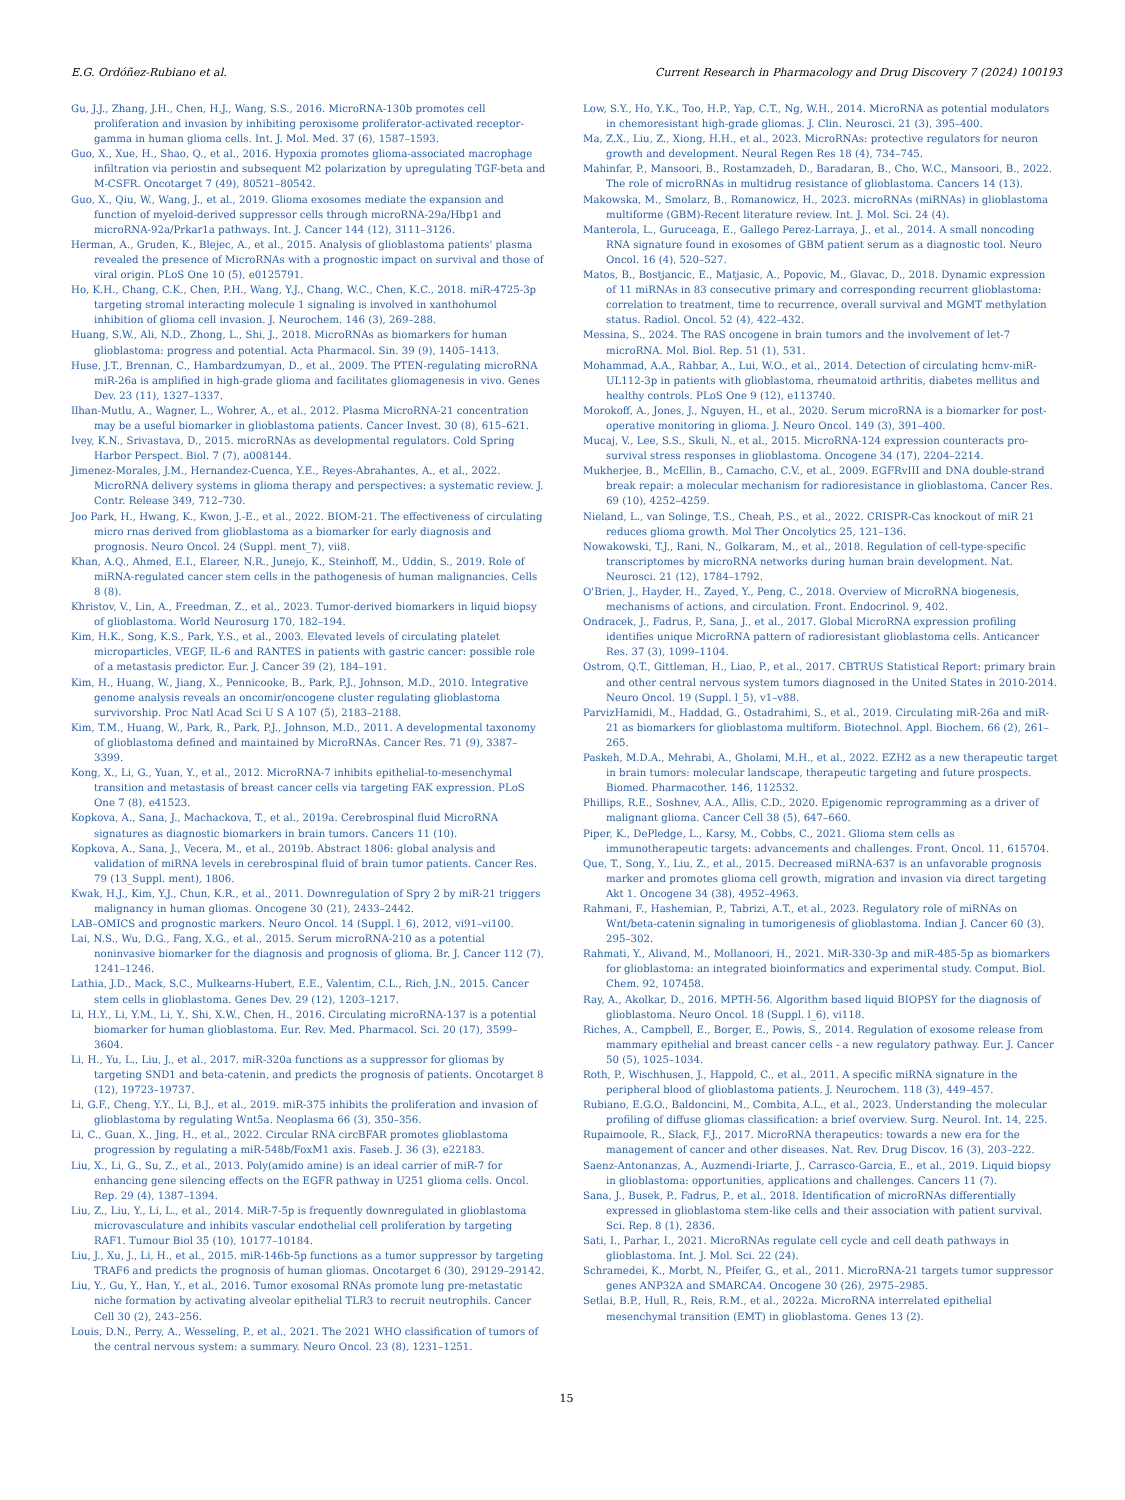E.G. Ordóñez-Rubiano et al. Current Research in Pharmacology and Drug Discovery 7 (2024) 100193
Gu, J.J., Zhang, J.H., Chen, H.J., Wang, S.S., 2016. MicroRNA-130b promotes cell proliferation and invasion by inhibiting peroxisome proliferator-activated receptor-gamma in human glioma cells. Int. J. Mol. Med. 37 (6), 1587–1593.
Guo, X., Xue, H., Shao, Q., et al., 2016. Hypoxia promotes glioma-associated macrophage infiltration via periostin and subsequent M2 polarization by upregulating TGF-beta and M-CSFR. Oncotarget 7 (49), 80521–80542.
Guo, X., Qiu, W., Wang, J., et al., 2019. Glioma exosomes mediate the expansion and function of myeloid-derived suppressor cells through microRNA-29a/Hbp1 and microRNA-92a/Prkar1a pathways. Int. J. Cancer 144 (12), 3111–3126.
Herman, A., Gruden, K., Blejec, A., et al., 2015. Analysis of glioblastoma patients' plasma revealed the presence of MicroRNAs with a prognostic impact on survival and those of viral origin. PLoS One 10 (5), e0125791.
Ho, K.H., Chang, C.K., Chen, P.H., Wang, Y.J., Chang, W.C., Chen, K.C., 2018. miR-4725-3p targeting stromal interacting molecule 1 signaling is involved in xanthohumol inhibition of glioma cell invasion. J. Neurochem. 146 (3), 269–288.
Huang, S.W., Ali, N.D., Zhong, L., Shi, J., 2018. MicroRNAs as biomarkers for human glioblastoma: progress and potential. Acta Pharmacol. Sin. 39 (9), 1405–1413.
Huse, J.T., Brennan, C., Hambardzumyan, D., et al., 2009. The PTEN-regulating microRNA miR-26a is amplified in high-grade glioma and facilitates gliomagenesis in vivo. Genes Dev. 23 (11), 1327–1337.
Ilhan-Mutlu, A., Wagner, L., Wohrer, A., et al., 2012. Plasma MicroRNA-21 concentration may be a useful biomarker in glioblastoma patients. Cancer Invest. 30 (8), 615–621.
Ivey, K.N., Srivastava, D., 2015. microRNAs as developmental regulators. Cold Spring Harbor Perspect. Biol. 7 (7), a008144.
Jimenez-Morales, J.M., Hernandez-Cuenca, Y.E., Reyes-Abrahantes, A., et al., 2022. MicroRNA delivery systems in glioma therapy and perspectives: a systematic review. J. Contr. Release 349, 712–730.
Joo Park, H., Hwang, K., Kwon, J.-E., et al., 2022. BIOM-21. The effectiveness of circulating micro rnas derived from glioblastoma as a biomarker for early diagnosis and prognosis. Neuro Oncol. 24 (Suppl. ment_7), vii8.
Khan, A.Q., Ahmed, E.I., Elareer, N.R., Junejo, K., Steinhoff, M., Uddin, S., 2019. Role of miRNA-regulated cancer stem cells in the pathogenesis of human malignancies. Cells 8 (8).
Khristov, V., Lin, A., Freedman, Z., et al., 2023. Tumor-derived biomarkers in liquid biopsy of glioblastoma. World Neurosurg 170, 182–194.
Kim, H.K., Song, K.S., Park, Y.S., et al., 2003. Elevated levels of circulating platelet microparticles, VEGF, IL-6 and RANTES in patients with gastric cancer: possible role of a metastasis predictor. Eur. J. Cancer 39 (2), 184–191.
Kim, H., Huang, W., Jiang, X., Pennicooke, B., Park, P.J., Johnson, M.D., 2010. Integrative genome analysis reveals an oncomir/oncogene cluster regulating glioblastoma survivorship. Proc Natl Acad Sci U S A 107 (5), 2183–2188.
Kim, T.M., Huang, W., Park, R., Park, P.J., Johnson, M.D., 2011. A developmental taxonomy of glioblastoma defined and maintained by MicroRNAs. Cancer Res. 71 (9), 3387–3399.
Kong, X., Li, G., Yuan, Y., et al., 2012. MicroRNA-7 inhibits epithelial-to-mesenchymal transition and metastasis of breast cancer cells via targeting FAK expression. PLoS One 7 (8), e41523.
Kopkova, A., Sana, J., Machackova, T., et al., 2019a. Cerebrospinal fluid MicroRNA signatures as diagnostic biomarkers in brain tumors. Cancers 11 (10).
Kopkova, A., Sana, J., Vecera, M., et al., 2019b. Abstract 1806: global analysis and validation of miRNA levels in cerebrospinal fluid of brain tumor patients. Cancer Res. 79 (13_Suppl. ment), 1806.
Kwak, H.J., Kim, Y.J., Chun, K.R., et al., 2011. Downregulation of Spry 2 by miR-21 triggers malignancy in human gliomas. Oncogene 30 (21), 2433–2442.
LAB–OMICS and prognostic markers. Neuro Oncol. 14 (Suppl. l_6), 2012, vi91–vi100.
Lai, N.S., Wu, D.G., Fang, X.G., et al., 2015. Serum microRNA-210 as a potential noninvasive biomarker for the diagnosis and prognosis of glioma. Br. J. Cancer 112 (7), 1241–1246.
Lathia, J.D., Mack, S.C., Mulkearns-Hubert, E.E., Valentim, C.L., Rich, J.N., 2015. Cancer stem cells in glioblastoma. Genes Dev. 29 (12), 1203–1217.
Li, H.Y., Li, Y.M., Li, Y., Shi, X.W., Chen, H., 2016. Circulating microRNA-137 is a potential biomarker for human glioblastoma. Eur. Rev. Med. Pharmacol. Sci. 20 (17), 3599–3604.
Li, H., Yu, L., Liu, J., et al., 2017. miR-320a functions as a suppressor for gliomas by targeting SND1 and beta-catenin, and predicts the prognosis of patients. Oncotarget 8 (12), 19723–19737.
Li, G.F., Cheng, Y.Y., Li, B.J., et al., 2019. miR-375 inhibits the proliferation and invasion of glioblastoma by regulating Wnt5a. Neoplasma 66 (3), 350–356.
Li, C., Guan, X., Jing, H., et al., 2022. Circular RNA circBFAR promotes glioblastoma progression by regulating a miR-548b/FoxM1 axis. Faseb. J. 36 (3), e22183.
Liu, X., Li, G., Su, Z., et al., 2013. Poly(amido amine) is an ideal carrier of miR-7 for enhancing gene silencing effects on the EGFR pathway in U251 glioma cells. Oncol. Rep. 29 (4), 1387–1394.
Liu, Z., Liu, Y., Li, L., et al., 2014. MiR-7-5p is frequently downregulated in glioblastoma microvasculature and inhibits vascular endothelial cell proliferation by targeting RAF1. Tumour Biol 35 (10), 10177–10184.
Liu, J., Xu, J., Li, H., et al., 2015. miR-146b-5p functions as a tumor suppressor by targeting TRAF6 and predicts the prognosis of human gliomas. Oncotarget 6 (30), 29129–29142.
Liu, Y., Gu, Y., Han, Y., et al., 2016. Tumor exosomal RNAs promote lung pre-metastatic niche formation by activating alveolar epithelial TLR3 to recruit neutrophils. Cancer Cell 30 (2), 243–256.
Louis, D.N., Perry, A., Wesseling, P., et al., 2021. The 2021 WHO classification of tumors of the central nervous system: a summary. Neuro Oncol. 23 (8), 1231–1251.
Low, S.Y., Ho, Y.K., Too, H.P., Yap, C.T., Ng, W.H., 2014. MicroRNA as potential modulators in chemoresistant high-grade gliomas. J. Clin. Neurosci. 21 (3), 395–400.
Ma, Z.X., Liu, Z., Xiong, H.H., et al., 2023. MicroRNAs: protective regulators for neuron growth and development. Neural Regen Res 18 (4), 734–745.
Mahinfar, P., Mansoori, B., Rostamzadeh, D., Baradaran, B., Cho, W.C., Mansoori, B., 2022. The role of microRNAs in multidrug resistance of glioblastoma. Cancers 14 (13).
Makowska, M., Smolarz, B., Romanowicz, H., 2023. microRNAs (miRNAs) in glioblastoma multiforme (GBM)-Recent literature review. Int. J. Mol. Sci. 24 (4).
Manterola, L., Guruceaga, E., Gallego Perez-Larraya, J., et al., 2014. A small noncoding RNA signature found in exosomes of GBM patient serum as a diagnostic tool. Neuro Oncol. 16 (4), 520–527.
Matos, B., Bostjancic, E., Matjasic, A., Popovic, M., Glavac, D., 2018. Dynamic expression of 11 miRNAs in 83 consecutive primary and corresponding recurrent glioblastoma: correlation to treatment, time to recurrence, overall survival and MGMT methylation status. Radiol. Oncol. 52 (4), 422–432.
Messina, S., 2024. The RAS oncogene in brain tumors and the involvement of let-7 microRNA. Mol. Biol. Rep. 51 (1), 531.
Mohammad, A.A., Rahbar, A., Lui, W.O., et al., 2014. Detection of circulating hcmv-miR-UL112-3p in patients with glioblastoma, rheumatoid arthritis, diabetes mellitus and healthy controls. PLoS One 9 (12), e113740.
Morokoff, A., Jones, J., Nguyen, H., et al., 2020. Serum microRNA is a biomarker for post-operative monitoring in glioma. J. Neuro Oncol. 149 (3), 391–400.
Mucaj, V., Lee, S.S., Skuli, N., et al., 2015. MicroRNA-124 expression counteracts pro-survival stress responses in glioblastoma. Oncogene 34 (17), 2204–2214.
Mukherjee, B., McEllin, B., Camacho, C.V., et al., 2009. EGFRvIII and DNA double-strand break repair: a molecular mechanism for radioresistance in glioblastoma. Cancer Res. 69 (10), 4252–4259.
Nieland, L., van Solinge, T.S., Cheah, P.S., et al., 2022. CRISPR-Cas knockout of miR 21 reduces glioma growth. Mol Ther Oncolytics 25, 121–136.
Nowakowski, T.J., Rani, N., Golkaram, M., et al., 2018. Regulation of cell-type-specific transcriptomes by microRNA networks during human brain development. Nat. Neurosci. 21 (12), 1784–1792.
O'Brien, J., Hayder, H., Zayed, Y., Peng, C., 2018. Overview of MicroRNA biogenesis, mechanisms of actions, and circulation. Front. Endocrinol. 9, 402.
Ondracek, J., Fadrus, P., Sana, J., et al., 2017. Global MicroRNA expression profiling identifies unique MicroRNA pattern of radioresistant glioblastoma cells. Anticancer Res. 37 (3), 1099–1104.
Ostrom, Q.T., Gittleman, H., Liao, P., et al., 2017. CBTRUS Statistical Report: primary brain and other central nervous system tumors diagnosed in the United States in 2010-2014. Neuro Oncol. 19 (Suppl. l_5), v1–v88.
ParvizHamidi, M., Haddad, G., Ostadrahimi, S., et al., 2019. Circulating miR-26a and miR-21 as biomarkers for glioblastoma multiform. Biotechnol. Appl. Biochem. 66 (2), 261–265.
Paskeh, M.D.A., Mehrabi, A., Gholami, M.H., et al., 2022. EZH2 as a new therapeutic target in brain tumors: molecular landscape, therapeutic targeting and future prospects. Biomed. Pharmacother. 146, 112532.
Phillips, R.E., Soshnev, A.A., Allis, C.D., 2020. Epigenomic reprogramming as a driver of malignant glioma. Cancer Cell 38 (5), 647–660.
Piper, K., DePledge, L., Karsy, M., Cobbs, C., 2021. Glioma stem cells as immunotherapeutic targets: advancements and challenges. Front. Oncol. 11, 615704.
Que, T., Song, Y., Liu, Z., et al., 2015. Decreased miRNA-637 is an unfavorable prognosis marker and promotes glioma cell growth, migration and invasion via direct targeting Akt 1. Oncogene 34 (38), 4952–4963.
Rahmani, F., Hashemian, P., Tabrizi, A.T., et al., 2023. Regulatory role of miRNAs on Wnt/beta-catenin signaling in tumorigenesis of glioblastoma. Indian J. Cancer 60 (3), 295–302.
Rahmati, Y., Alivand, M., Mollanoori, H., 2021. MiR-330-3p and miR-485-5p as biomarkers for glioblastoma: an integrated bioinformatics and experimental study. Comput. Biol. Chem. 92, 107458.
Ray, A., Akolkar, D., 2016. MPTH-56. Algorithm based liquid BIOPSY for the diagnosis of glioblastoma. Neuro Oncol. 18 (Suppl. l_6), vi118.
Riches, A., Campbell, E., Borger, E., Powis, S., 2014. Regulation of exosome release from mammary epithelial and breast cancer cells - a new regulatory pathway. Eur. J. Cancer 50 (5), 1025–1034.
Roth, P., Wischhusen, J., Happold, C., et al., 2011. A specific miRNA signature in the peripheral blood of glioblastoma patients. J. Neurochem. 118 (3), 449–457.
Rubiano, E.G.O., Baldoncini, M., Combita, A.L., et al., 2023. Understanding the molecular profiling of diffuse gliomas classification: a brief overview. Surg. Neurol. Int. 14, 225.
Rupaimoole, R., Slack, F.J., 2017. MicroRNA therapeutics: towards a new era for the management of cancer and other diseases. Nat. Rev. Drug Discov. 16 (3), 203–222.
Saenz-Antonanzas, A., Auzmendi-Iriarte, J., Carrasco-Garcia, E., et al., 2019. Liquid biopsy in glioblastoma: opportunities, applications and challenges. Cancers 11 (7).
Sana, J., Busek, P., Fadrus, P., et al., 2018. Identification of microRNAs differentially expressed in glioblastoma stem-like cells and their association with patient survival. Sci. Rep. 8 (1), 2836.
Sati, I., Parhar, I., 2021. MicroRNAs regulate cell cycle and cell death pathways in glioblastoma. Int. J. Mol. Sci. 22 (24).
Schramedei, K., Morbt, N., Pfeifer, G., et al., 2011. MicroRNA-21 targets tumor suppressor genes ANP32A and SMARCA4. Oncogene 30 (26), 2975–2985.
Setlai, B.P., Hull, R., Reis, R.M., et al., 2022a. MicroRNA interrelated epithelial mesenchymal transition (EMT) in glioblastoma. Genes 13 (2).
15